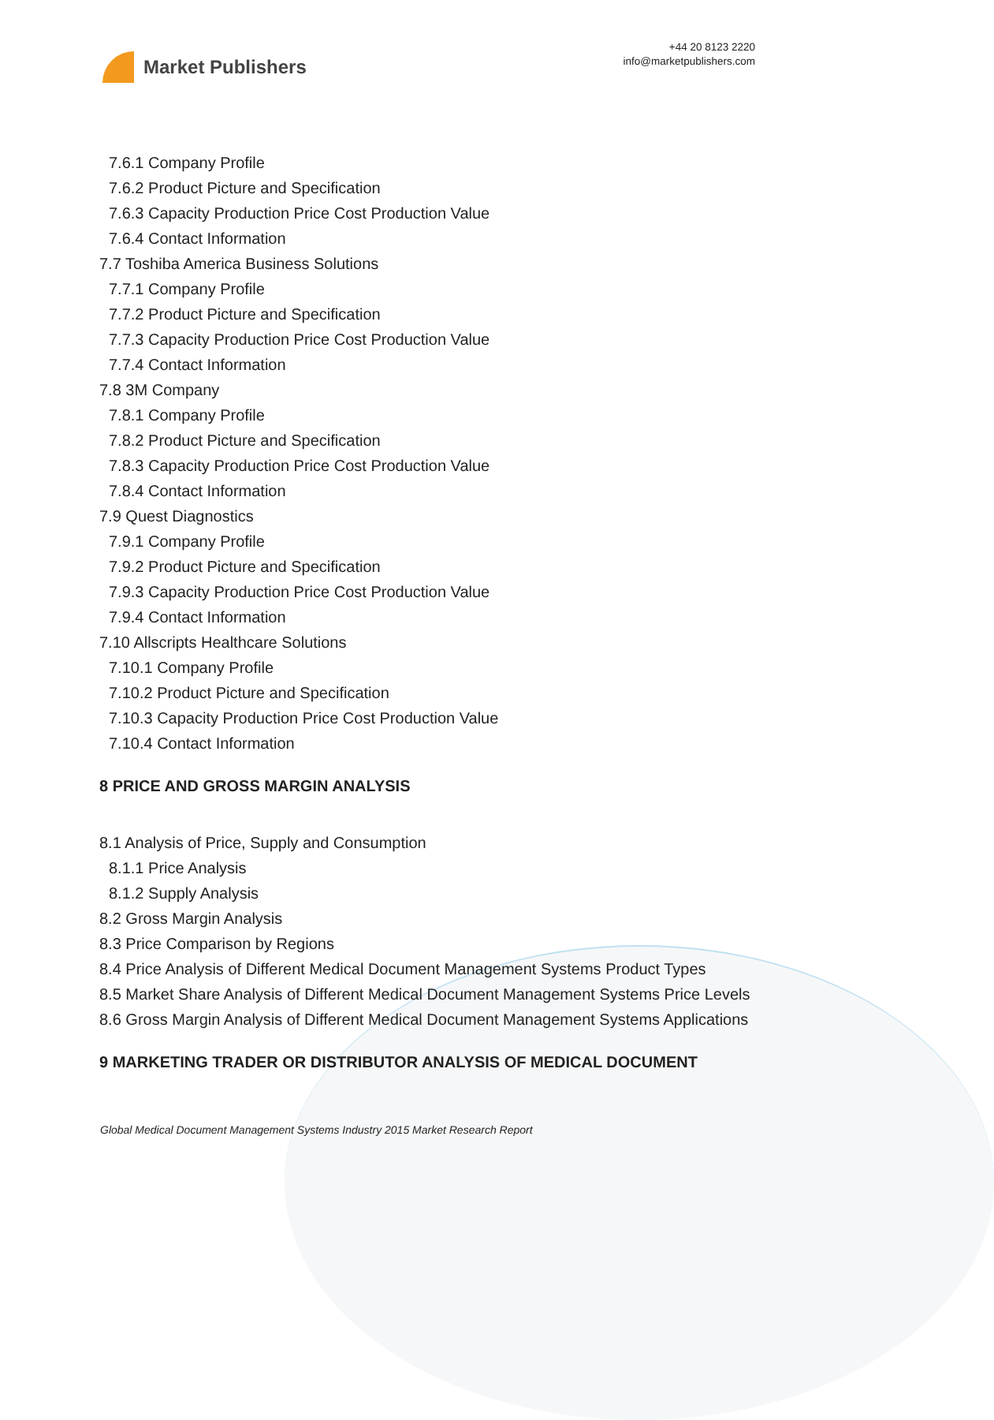Market Publishers
+44 20 8123 2220
info@marketpublishers.com
7.6.1 Company Profile
7.6.2 Product Picture and Specification
7.6.3 Capacity Production Price Cost Production Value
7.6.4 Contact Information
7.7 Toshiba America Business Solutions
7.7.1 Company Profile
7.7.2 Product Picture and Specification
7.7.3 Capacity Production Price Cost Production Value
7.7.4 Contact Information
7.8 3M Company
7.8.1 Company Profile
7.8.2 Product Picture and Specification
7.8.3 Capacity Production Price Cost Production Value
7.8.4 Contact Information
7.9 Quest Diagnostics
7.9.1 Company Profile
7.9.2 Product Picture and Specification
7.9.3 Capacity Production Price Cost Production Value
7.9.4 Contact Information
7.10 Allscripts Healthcare Solutions
7.10.1 Company Profile
7.10.2 Product Picture and Specification
7.10.3 Capacity Production Price Cost Production Value
7.10.4 Contact Information
8 PRICE AND GROSS MARGIN ANALYSIS
8.1 Analysis of Price, Supply and Consumption
8.1.1 Price Analysis
8.1.2 Supply Analysis
8.2 Gross Margin Analysis
8.3 Price Comparison by Regions
8.4 Price Analysis of Different Medical Document Management Systems Product Types
8.5 Market Share Analysis of Different Medical Document Management Systems Price Levels
8.6 Gross Margin Analysis of Different Medical Document Management Systems Applications
9 MARKETING TRADER OR DISTRIBUTOR ANALYSIS OF MEDICAL DOCUMENT
Global Medical Document Management Systems Industry 2015 Market Research Report